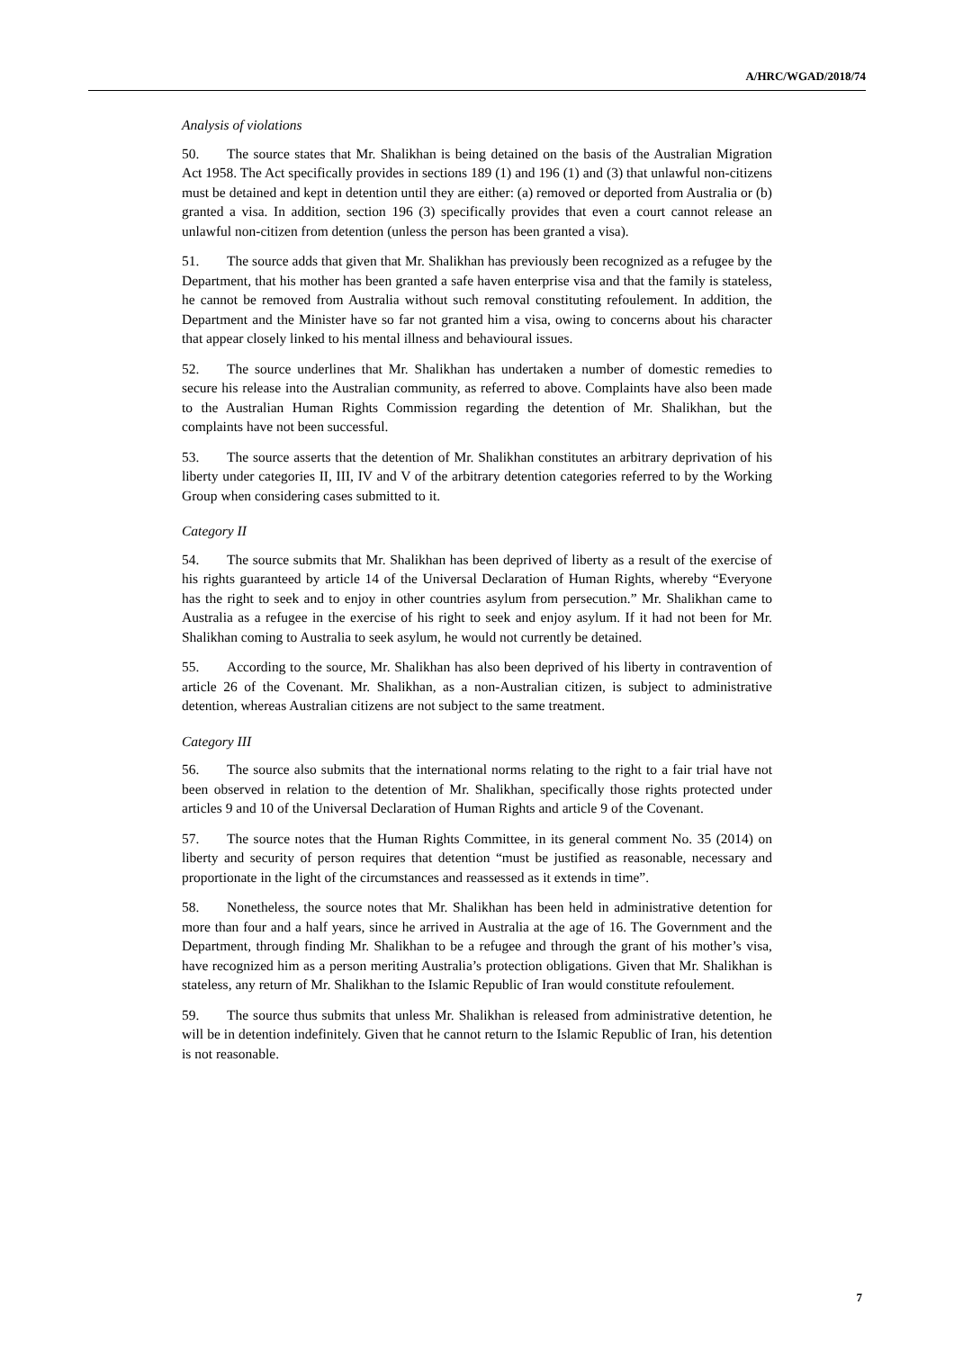A/HRC/WGAD/2018/74
Analysis of violations
50. The source states that Mr. Shalikhan is being detained on the basis of the Australian Migration Act 1958. The Act specifically provides in sections 189 (1) and 196 (1) and (3) that unlawful non-citizens must be detained and kept in detention until they are either: (a) removed or deported from Australia or (b) granted a visa. In addition, section 196 (3) specifically provides that even a court cannot release an unlawful non-citizen from detention (unless the person has been granted a visa).
51. The source adds that given that Mr. Shalikhan has previously been recognized as a refugee by the Department, that his mother has been granted a safe haven enterprise visa and that the family is stateless, he cannot be removed from Australia without such removal constituting refoulement. In addition, the Department and the Minister have so far not granted him a visa, owing to concerns about his character that appear closely linked to his mental illness and behavioural issues.
52. The source underlines that Mr. Shalikhan has undertaken a number of domestic remedies to secure his release into the Australian community, as referred to above. Complaints have also been made to the Australian Human Rights Commission regarding the detention of Mr. Shalikhan, but the complaints have not been successful.
53. The source asserts that the detention of Mr. Shalikhan constitutes an arbitrary deprivation of his liberty under categories II, III, IV and V of the arbitrary detention categories referred to by the Working Group when considering cases submitted to it.
Category II
54. The source submits that Mr. Shalikhan has been deprived of liberty as a result of the exercise of his rights guaranteed by article 14 of the Universal Declaration of Human Rights, whereby “Everyone has the right to seek and to enjoy in other countries asylum from persecution.” Mr. Shalikhan came to Australia as a refugee in the exercise of his right to seek and enjoy asylum. If it had not been for Mr. Shalikhan coming to Australia to seek asylum, he would not currently be detained.
55. According to the source, Mr. Shalikhan has also been deprived of his liberty in contravention of article 26 of the Covenant. Mr. Shalikhan, as a non-Australian citizen, is subject to administrative detention, whereas Australian citizens are not subject to the same treatment.
Category III
56. The source also submits that the international norms relating to the right to a fair trial have not been observed in relation to the detention of Mr. Shalikhan, specifically those rights protected under articles 9 and 10 of the Universal Declaration of Human Rights and article 9 of the Covenant.
57. The source notes that the Human Rights Committee, in its general comment No. 35 (2014) on liberty and security of person requires that detention “must be justified as reasonable, necessary and proportionate in the light of the circumstances and reassessed as it extends in time”.
58. Nonetheless, the source notes that Mr. Shalikhan has been held in administrative detention for more than four and a half years, since he arrived in Australia at the age of 16. The Government and the Department, through finding Mr. Shalikhan to be a refugee and through the grant of his mother’s visa, have recognized him as a person meriting Australia’s protection obligations. Given that Mr. Shalikhan is stateless, any return of Mr. Shalikhan to the Islamic Republic of Iran would constitute refoulement.
59. The source thus submits that unless Mr. Shalikhan is released from administrative detention, he will be in detention indefinitely. Given that he cannot return to the Islamic Republic of Iran, his detention is not reasonable.
7